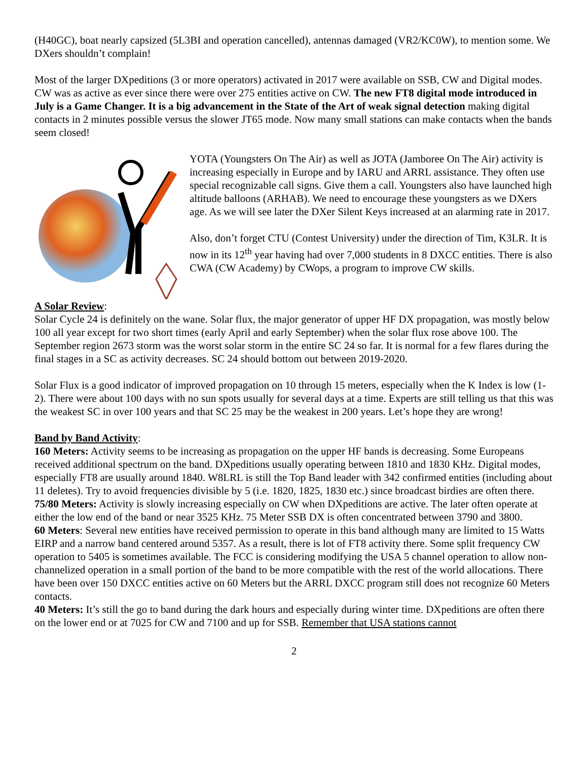(H40GC), boat nearly capsized (5L3BI and operation cancelled), antennas damaged (VR2/KC0W), to mention some. We DXers shouldn’t complain!
Most of the larger DXpeditions (3 or more operators) activated in 2017 were available on SSB, CW and Digital modes. CW was as active as ever since there were over 275 entities active on CW. The new FT8 digital mode introduced in July is a Game Changer. It is a big advancement in the State of the Art of weak signal detection making digital contacts in 2 minutes possible versus the slower JT65 mode. Now many small stations can make contacts when the bands seem closed!
YOTA (Youngsters On The Air) as well as JOTA (Jamboree On The Air) activity is increasing especially in Europe and by IARU and ARRL assistance. They often use special recognizable call signs. Give them a call. Youngsters also have launched high altitude balloons (ARHAB). We need to encourage these youngsters as we DXers age. As we will see later the DXer Silent Keys increased at an alarming rate in 2017.
Also, don’t forget CTU (Contest University) under the direction of Tim, K3LR. It is now in its 12<sup>th</sup> year having had over 7,000 students in 8 DXCC entities. There is also CWA (CW Academy) by CWops, a program to improve CW skills.
A Solar Review:
Solar Cycle 24 is definitely on the wane. Solar flux, the major generator of upper HF DX propagation, was mostly below 100 all year except for two short times (early April and early September) when the solar flux rose above 100. The September region 2673 storm was the worst solar storm in the entire SC 24 so far. It is normal for a few flares during the final stages in a SC as activity decreases. SC 24 should bottom out between 2019-2020.
Solar Flux is a good indicator of improved propagation on 10 through 15 meters, especially when the K Index is low (1-2). There were about 100 days with no sun spots usually for several days at a time. Experts are still telling us that this was the weakest SC in over 100 years and that SC 25 may be the weakest in 200 years. Let’s hope they are wrong!
Band by Band Activity:
160 Meters: Activity seems to be increasing as propagation on the upper HF bands is decreasing. Some Europeans received additional spectrum on the band. DXpeditions usually operating between 1810 and 1830 KHz. Digital modes, especially FT8 are usually around 1840. W8LRL is still the Top Band leader with 342 confirmed entities (including about 11 deletes). Try to avoid frequencies divisible by 5 (i.e. 1820, 1825, 1830 etc.) since broadcast birdies are often there.
75/80 Meters: Activity is slowly increasing especially on CW when DXpeditions are active. The later often operate at either the low end of the band or near 3525 KHz. 75 Meter SSB DX is often concentrated between 3790 and 3800.
60 Meters: Several new entities have received permission to operate in this band although many are limited to 15 Watts EIRP and a narrow band centered around 5357. As a result, there is lot of FT8 activity there. Some split frequency CW operation to 5405 is sometimes available. The FCC is considering modifying the USA 5 channel operation to allow non-channelized operation in a small portion of the band to be more compatible with the rest of the world allocations. There have been over 150 DXCC entities active on 60 Meters but the ARRL DXCC program still does not recognize 60 Meters contacts.
40 Meters: It’s still the go to band during the dark hours and especially during winter time. DXpeditions are often there on the lower end or at 7025 for CW and 7100 and up for SSB. Remember that USA stations cannot
2